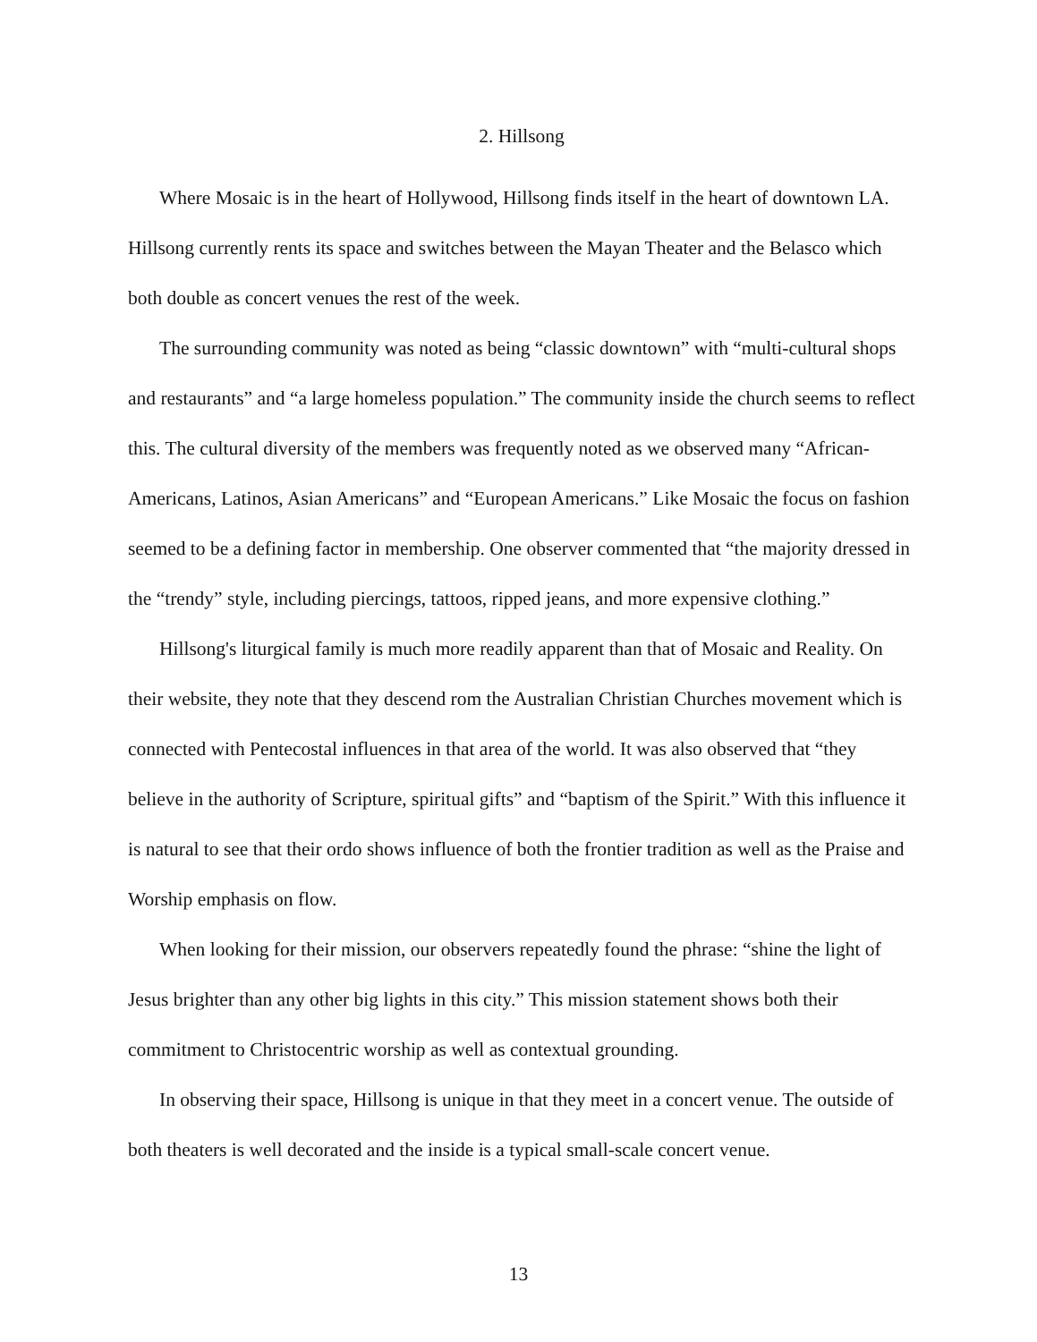2. Hillsong
Where Mosaic is in the heart of Hollywood, Hillsong finds itself in the heart of downtown LA. Hillsong currently rents its space and switches between the Mayan Theater and the Belasco which both double as concert venues the rest of the week.
The surrounding community was noted as being “classic downtown” with “multi-cultural shops and restaurants” and “a large homeless population.” The community inside the church seems to reflect this. The cultural diversity of the members was frequently noted as we observed many “African-Americans, Latinos, Asian Americans” and “European Americans.” Like Mosaic the focus on fashion seemed to be a defining factor in membership. One observer commented that “the majority dressed in the “trendy” style, including piercings, tattoos, ripped jeans, and more expensive clothing.”
Hillsong's liturgical family is much more readily apparent than that of Mosaic and Reality. On their website, they note that they descend rom the Australian Christian Churches movement which is connected with Pentecostal influences in that area of the world. It was also observed that “they believe in the authority of Scripture, spiritual gifts” and “baptism of the Spirit.” With this influence it is natural to see that their ordo shows influence of both the frontier tradition as well as the Praise and Worship emphasis on flow.
When looking for their mission, our observers repeatedly found the phrase: “shine the light of Jesus brighter than any other big lights in this city.” This mission statement shows both their commitment to Christocentric worship as well as contextual grounding.
In observing their space, Hillsong is unique in that they meet in a concert venue. The outside of both theaters is well decorated and the inside is a typical small-scale concert venue.
13